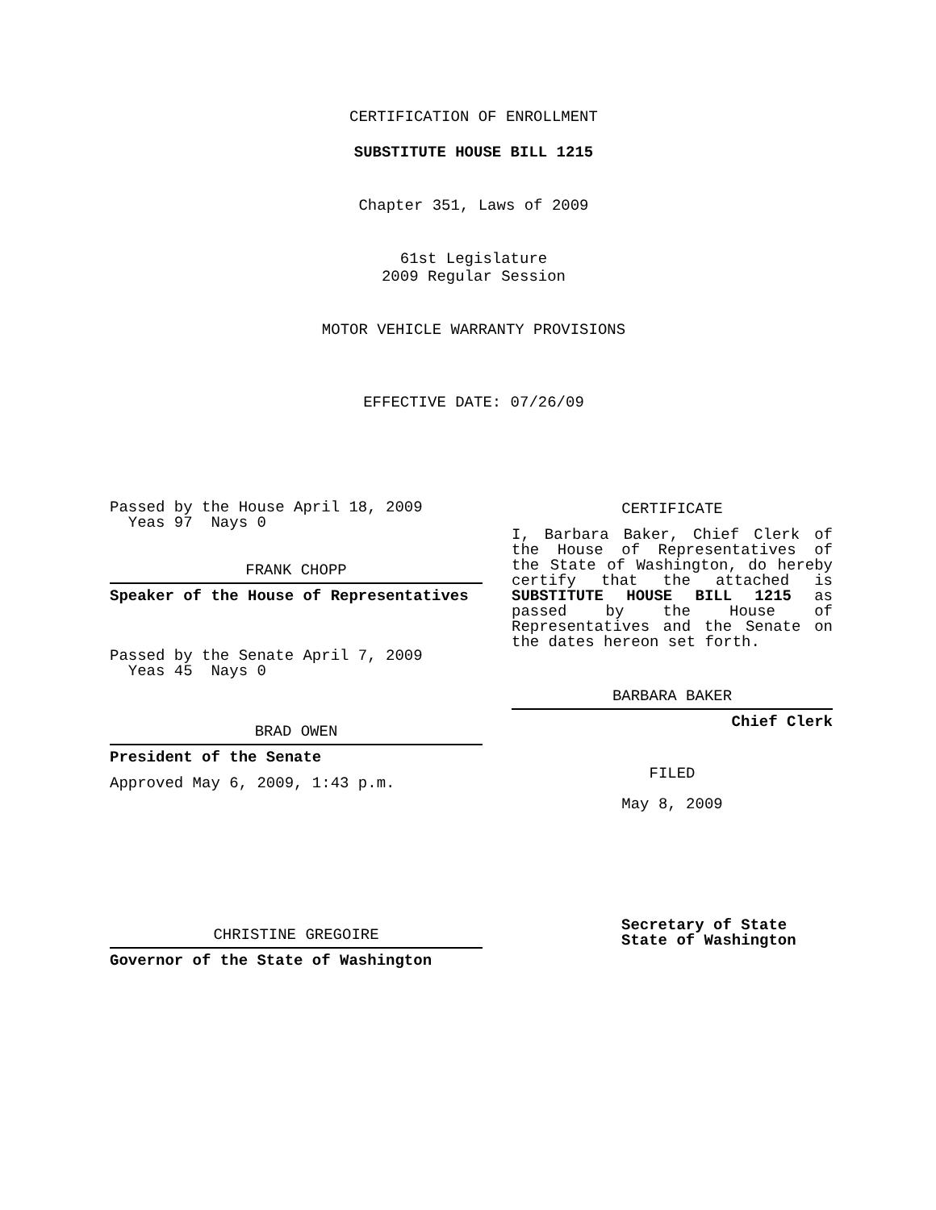CERTIFICATION OF ENROLLMENT
SUBSTITUTE HOUSE BILL 1215
Chapter 351, Laws of 2009
61st Legislature
2009 Regular Session
MOTOR VEHICLE WARRANTY PROVISIONS
EFFECTIVE DATE: 07/26/09
Passed by the House April 18, 2009
Yeas 97 Nays 0
FRANK CHOPP
Speaker of the House of Representatives
Passed by the Senate April 7, 2009
Yeas 45 Nays 0
BRAD OWEN
President of the Senate
Approved May 6, 2009, 1:43 p.m.
CHRISTINE GREGOIRE
Governor of the State of Washington
CERTIFICATE
I, Barbara Baker, Chief Clerk of the House of Representatives of the State of Washington, do hereby certify that the attached is SUBSTITUTE HOUSE BILL 1215 as passed by the House of Representatives and the Senate on
the dates hereon set forth.
BARBARA BAKER
Chief Clerk
FILED
May 8, 2009
Secretary of State
State of Washington